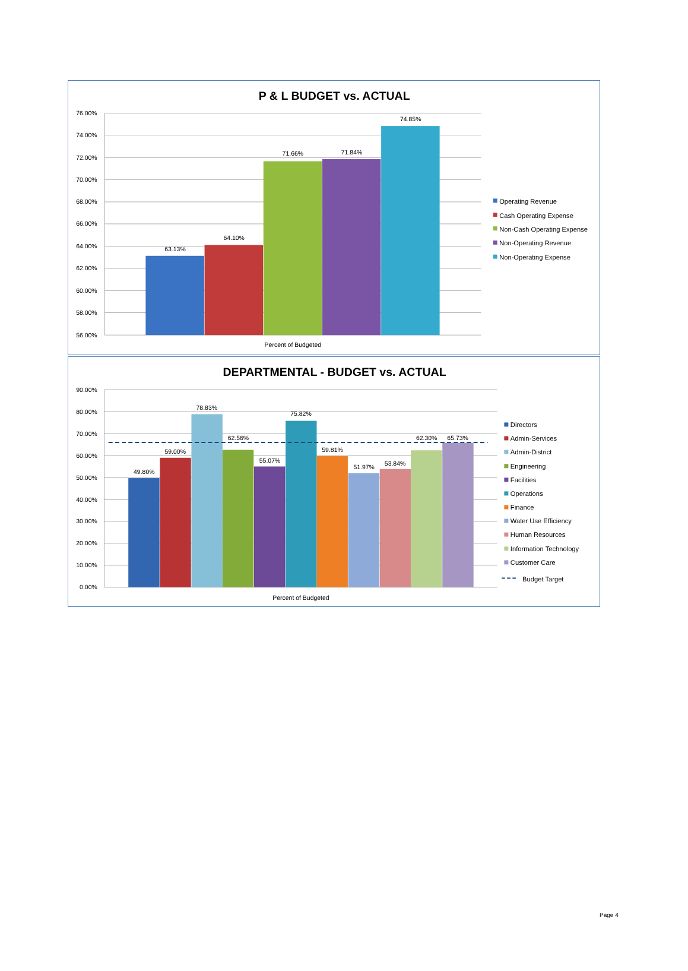P & L BUDGET vs. ACTUAL
76.00%
74.00%
72.00%
70.00%
68.00%
66.00%
64.00%
62.00%
60.00%
58.00%
56.00%
63.13%
64.10%
71.66%
71.84%
74.85%
Percent of Budgeted
Operating Revenue
Cash Operating Expense
Non-Cash Operating Expense
Non-Operating Revenue
Non-Operating Expense
DEPARTMENTAL - BUDGET vs. ACTUAL
90.00%
80.00%
70.00%
60.00%
50.00%
40.00%
30.00%
20.00%
10.00%
0.00%
49.80%
59.00%
78.83%
62.56%
55.07%
75.82%
59.81%
51.97%
53.84%
62.30%
65.73%
Percent of Budgeted
Directors
Admin-Services
Admin-District
Engineering
Facilities
Operations
Finance
Water Use Efficiency
Human Resources
Information Technology
Customer Care
Budget Target
Page 4